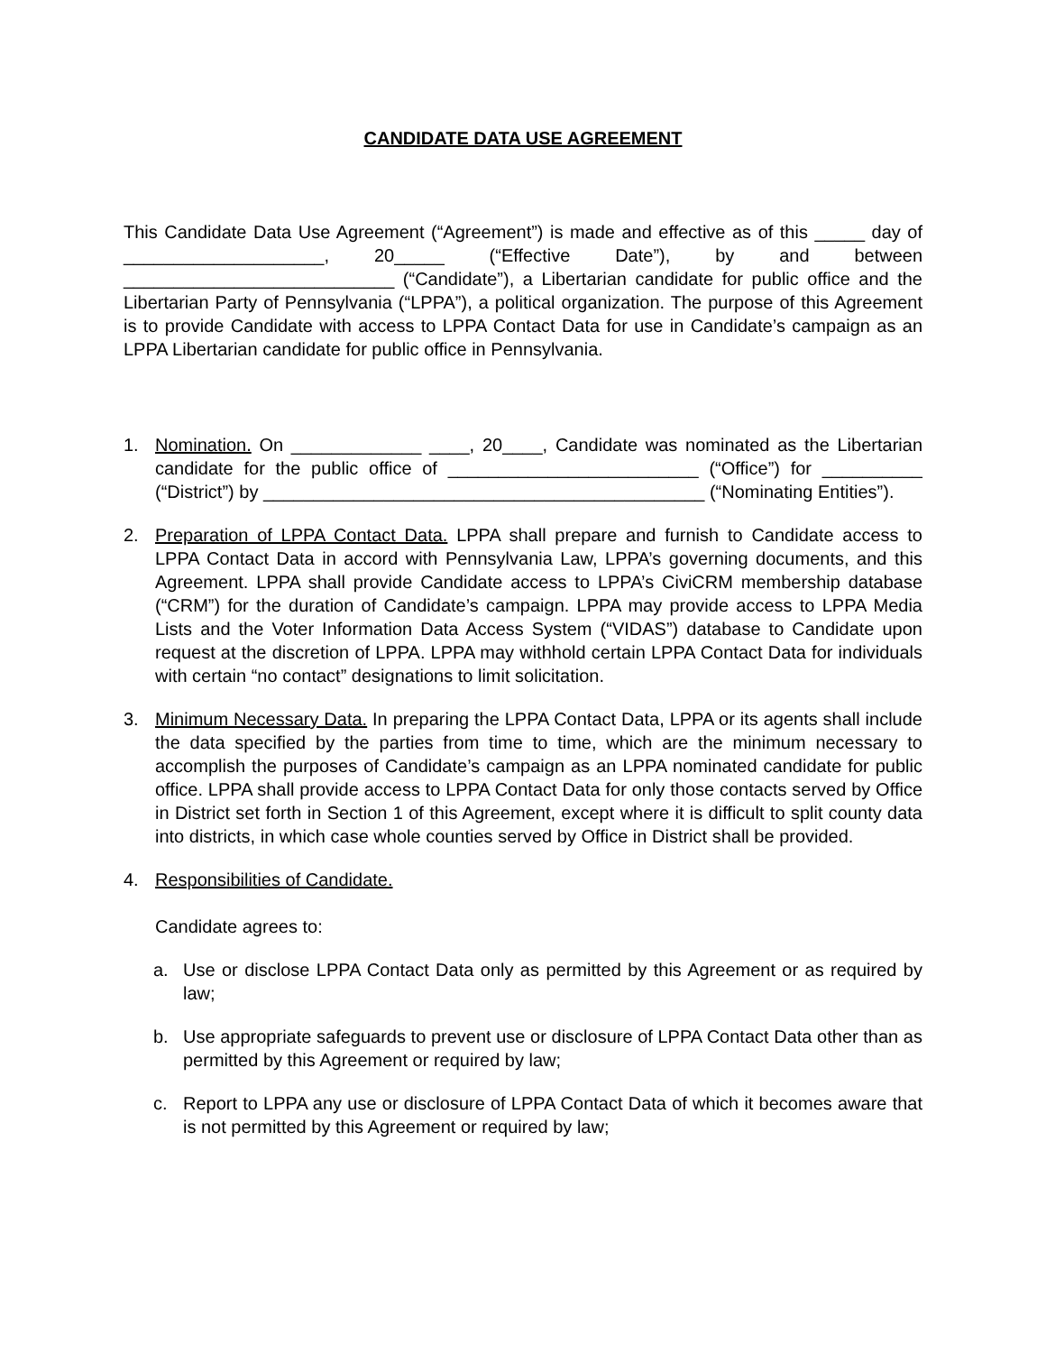CANDIDATE DATA USE AGREEMENT
This Candidate Data Use Agreement (“Agreement”) is made and effective as of this _____ day of ____________________, 20_____ (“Effective Date”), by and between ___________________________ (“Candidate”), a Libertarian candidate for public office and the Libertarian Party of Pennsylvania (“LPPA”), a political organization. The purpose of this Agreement is to provide Candidate with access to LPPA Contact Data for use in Candidate’s campaign as an LPPA Libertarian candidate for public office in Pennsylvania.
1. Nomination. On _____________ ____, 20____, Candidate was nominated as the Libertarian candidate for the public office of _________________________ (“Office”) for __________ (“District”) by ____________________________________________ (“Nominating Entities”).
2. Preparation of LPPA Contact Data. LPPA shall prepare and furnish to Candidate access to LPPA Contact Data in accord with Pennsylvania Law, LPPA’s governing documents, and this Agreement. LPPA shall provide Candidate access to LPPA’s CiviCRM membership database (“CRM”) for the duration of Candidate’s campaign. LPPA may provide access to LPPA Media Lists and the Voter Information Data Access System (“VIDAS”) database to Candidate upon request at the discretion of LPPA. LPPA may withhold certain LPPA Contact Data for individuals with certain “no contact” designations to limit solicitation.
3. Minimum Necessary Data. In preparing the LPPA Contact Data, LPPA or its agents shall include the data specified by the parties from time to time, which are the minimum necessary to accomplish the purposes of Candidate’s campaign as an LPPA nominated candidate for public office. LPPA shall provide access to LPPA Contact Data for only those contacts served by Office in District set forth in Section 1 of this Agreement, except where it is difficult to split county data into districts, in which case whole counties served by Office in District shall be provided.
4. Responsibilities of Candidate.
Candidate agrees to:
a. Use or disclose LPPA Contact Data only as permitted by this Agreement or as required by law;
b. Use appropriate safeguards to prevent use or disclosure of LPPA Contact Data other than as permitted by this Agreement or required by law;
c. Report to LPPA any use or disclosure of LPPA Contact Data of which it becomes aware that is not permitted by this Agreement or required by law;